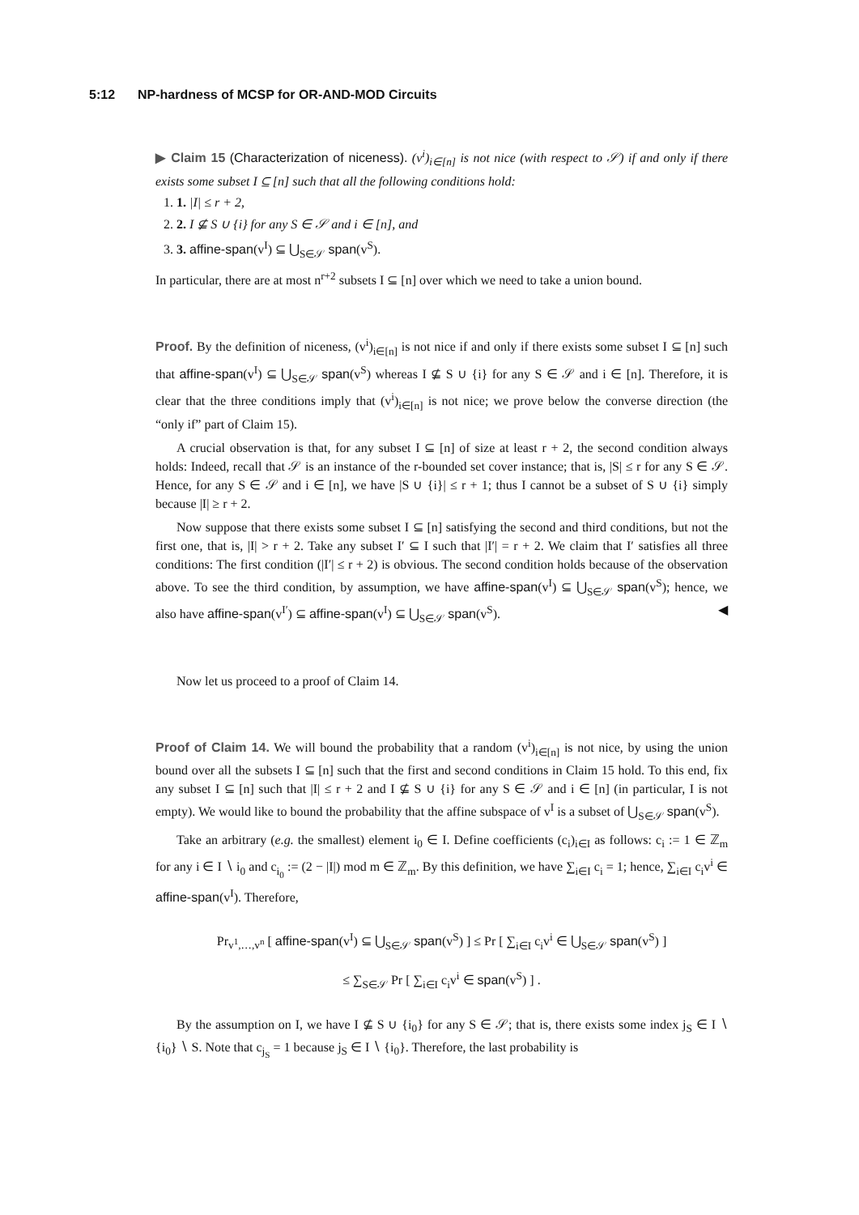5:12 NP-hardness of MCSP for OR-AND-MOD Circuits
▶ Claim 15 (Characterization of niceness). (v<sup>i</sup>)<sub>i∈[n]</sub> is not nice (with respect to 𝒮) if and only if there exists some subset I ⊆ [n] such that all the following conditions hold:
1. 1. |I| ≤ r + 2,
2. 2. I ⊈ S ∪ {i} for any S ∈ 𝒮 and i ∈ [n], and
3. 3. affine-span(v<sup>I</sup>) ⊆ ⋃<sub>S∈𝒮</sub> span(v<sup>S</sup>).
In particular, there are at most n<sup>r+2</sup> subsets I ⊆ [n] over which we need to take a union bound.
Proof. By the definition of niceness, (v<sup>i</sup>)<sub>i∈[n]</sub> is not nice if and only if there exists some subset I ⊆ [n] such that affine-span(v<sup>I</sup>) ⊆ ⋃<sub>S∈𝒮</sub> span(v<sup>S</sup>) whereas I ⊈ S ∪ {i} for any S ∈ 𝒮 and i ∈ [n]. Therefore, it is clear that the three conditions imply that (v<sup>i</sup>)<sub>i∈[n]</sub> is not nice; we prove below the converse direction (the “only if” part of Claim 15).
A crucial observation is that, for any subset I ⊆ [n] of size at least r + 2, the second condition always holds: Indeed, recall that 𝒮 is an instance of the r-bounded set cover instance; that is, |S| ≤ r for any S ∈ 𝒮. Hence, for any S ∈ 𝒮 and i ∈ [n], we have |S ∪ {i}| ≤ r + 1; thus I cannot be a subset of S ∪ {i} simply because |I| ≥ r + 2.
Now suppose that there exists some subset I ⊆ [n] satisfying the second and third conditions, but not the first one, that is, |I| > r + 2. Take any subset I′ ⊆ I such that |I′| = r + 2. We claim that I′ satisfies all three conditions: The first condition (|I′| ≤ r + 2) is obvious. The second condition holds because of the observation above. To see the third condition, by assumption, we have affine-span(v<sup>I</sup>) ⊆ ⋃<sub>S∈𝒮</sub> span(v<sup>S</sup>); hence, we also have affine-span(v<sup>I′</sup>) ⊆ affine-span(v<sup>I</sup>) ⊆ ⋃<sub>S∈𝒮</sub> span(v<sup>S</sup>). ◀
Now let us proceed to a proof of Claim 14.
Proof of Claim 14. We will bound the probability that a random (v<sup>i</sup>)<sub>i∈[n]</sub> is not nice, by using the union bound over all the subsets I ⊆ [n] such that the first and second conditions in Claim 15 hold. To this end, fix any subset I ⊆ [n] such that |I| ≤ r + 2 and I ⊈ S ∪ {i} for any S ∈ 𝒮 and i ∈ [n] (in particular, I is not empty). We would like to bound the probability that the affine subspace of v<sup>I</sup> is a subset of ⋃<sub>S∈𝒮</sub> span(v<sup>S</sup>).
Take an arbitrary (e.g. the smallest) element i<sub>0</sub> ∈ I. Define coefficients (c<sub>i</sub>)<sub>i∈I</sub> as follows: c<sub>i</sub> := 1 ∈ ℤ<sub>m</sub> for any i ∈ I ∖ i<sub>0</sub> and c<sub>i<sub>0</sub></sub> := (2 − |I|) mod m ∈ ℤ<sub>m</sub>. By this definition, we have ∑<sub>i∈I</sub> c<sub>i</sub> = 1; hence, ∑<sub>i∈I</sub> c<sub>i</sub>v<sup>i</sup> ∈ affine-span(v<sup>I</sup>). Therefore,
Pr<sub>v<sup>1</sup>,…,v<sup>n</sup></sub> [ affine-span(v<sup>I</sup>) ⊆ ⋃<sub>S∈𝒮</sub> span(v<sup>S</sup>) ] ≤ Pr [ ∑<sub>i∈I</sub> c<sub>i</sub>v<sup>i</sup> ∈ ⋃<sub>S∈𝒮</sub> span(v<sup>S</sup>) ]
≤ ∑<sub>S∈𝒮</sub> Pr [ ∑<sub>i∈I</sub> c<sub>i</sub>v<sup>i</sup> ∈ span(v<sup>S</sup>) ] .
By the assumption on I, we have I ⊈ S ∪ {i<sub>0</sub>} for any S ∈ 𝒮; that is, there exists some index j<sub>S</sub> ∈ I ∖ {i<sub>0</sub>} ∖ S. Note that c<sub>j<sub>S</sub></sub> = 1 because j<sub>S</sub> ∈ I ∖ {i<sub>0</sub>}. Therefore, the last probability is